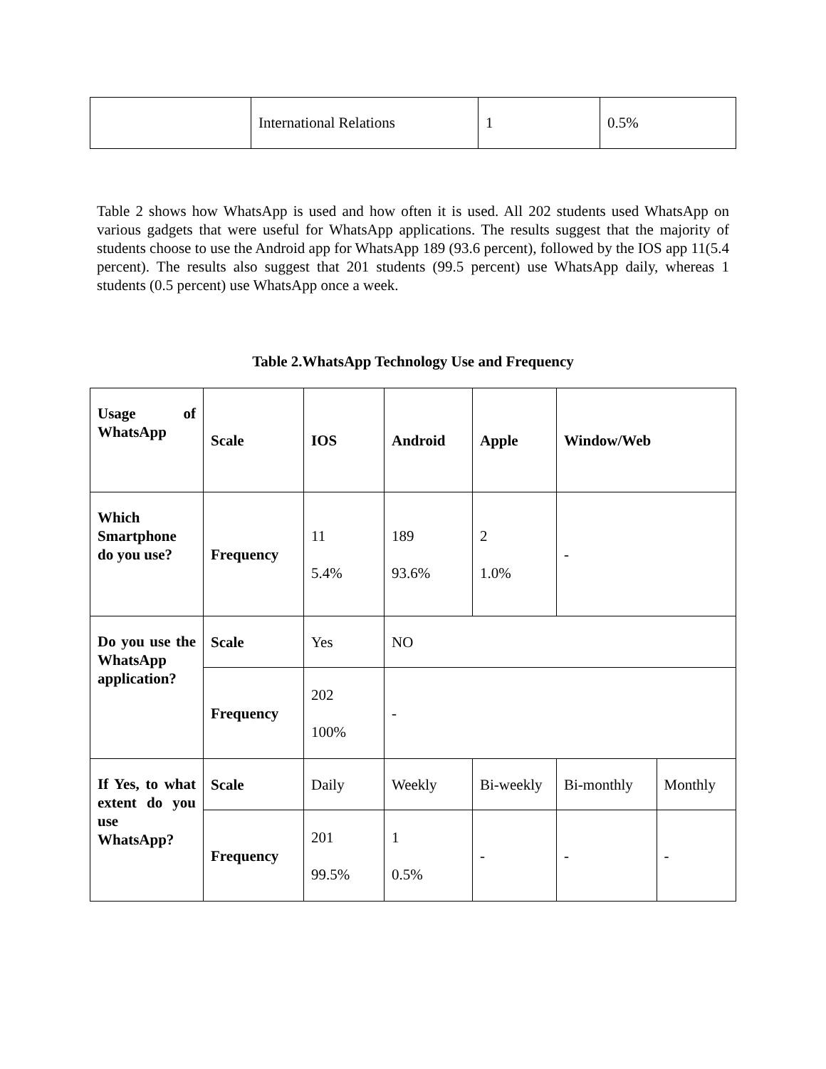| | International Relations | 1 | 0.5% |
Table 2 shows how WhatsApp is used and how often it is used. All 202 students used WhatsApp on various gadgets that were useful for WhatsApp applications. The results suggest that the majority of students choose to use the Android app for WhatsApp 189 (93.6 percent), followed by the IOS app 11(5.4 percent). The results also suggest that 201 students (99.5 percent) use WhatsApp daily, whereas 1 students (0.5 percent) use WhatsApp once a week.
Table 2.WhatsApp Technology Use and Frequency
| Usage of WhatsApp | Scale | IOS | Android | Apple | Window/Web | |
| Which Smartphone do you use? | Frequency | 11 5.4% | 189 93.6% | 2 1.0% | - | |
| Do you use the WhatsApp application? | Scale | Yes | NO | | | |
| | Frequency | 202 100% | - | | | |
| If Yes, to what extent do you use WhatsApp? | Scale | Daily | Weekly | Bi-weekly | Bi-monthly | Monthly |
| | Frequency | 201 99.5% | 1 0.5% | - | - | - |